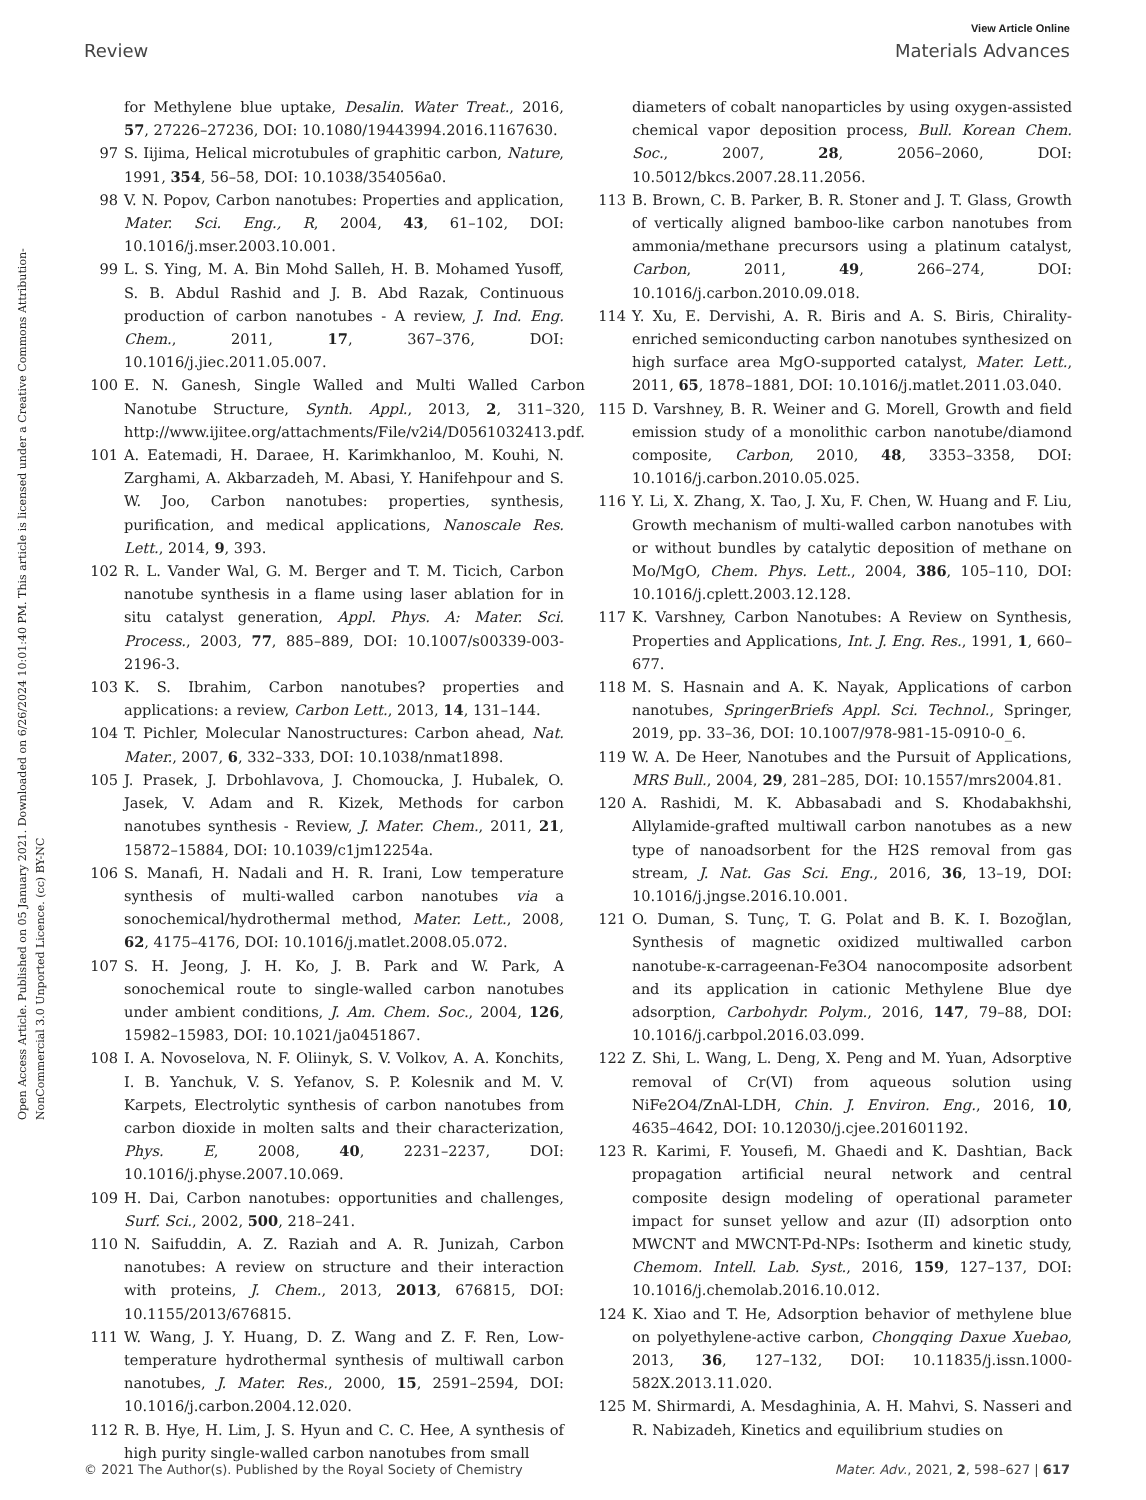View Article Online
Review Materials Advances
Open Access Article. Published on 05 January 2021. Downloaded on 6/26/2024 10:01:40 PM. This article is licensed under a Creative Commons Attribution-NonCommercial 3.0 Unported Licence. (cc) BY-NC
for Methylene blue uptake, Desalin. Water Treat., 2016, 57, 27226–27236, DOI: 10.1080/19443994.2016.1167630.
97 S. Iijima, Helical microtubules of graphitic carbon, Nature, 1991, 354, 56–58, DOI: 10.1038/354056a0.
98 V. N. Popov, Carbon nanotubes: Properties and application, Mater. Sci. Eng., R, 2004, 43, 61–102, DOI: 10.1016/j.mser.2003.10.001.
99 L. S. Ying, M. A. Bin Mohd Salleh, H. B. Mohamed Yusoff, S. B. Abdul Rashid and J. B. Abd Razak, Continuous production of carbon nanotubes - A review, J. Ind. Eng. Chem., 2011, 17, 367–376, DOI: 10.1016/j.jiec.2011.05.007.
100 E. N. Ganesh, Single Walled and Multi Walled Carbon Nanotube Structure, Synth. Appl., 2013, 2, 311–320, http://www.ijitee.org/attachments/File/v2i4/D0561032413.pdf.
101 A. Eatemadi, H. Daraee, H. Karimkhanloo, M. Kouhi, N. Zarghami, A. Akbarzadeh, M. Abasi, Y. Hanifehpour and S. W. Joo, Carbon nanotubes: properties, synthesis, purification, and medical applications, Nanoscale Res. Lett., 2014, 9, 393.
102 R. L. Vander Wal, G. M. Berger and T. M. Ticich, Carbon nanotube synthesis in a flame using laser ablation for in situ catalyst generation, Appl. Phys. A: Mater. Sci. Process., 2003, 77, 885–889, DOI: 10.1007/s00339-003-2196-3.
103 K. S. Ibrahim, Carbon nanotubes? properties and applications: a review, Carbon Lett., 2013, 14, 131–144.
104 T. Pichler, Molecular Nanostructures: Carbon ahead, Nat. Mater., 2007, 6, 332–333, DOI: 10.1038/nmat1898.
105 J. Prasek, J. Drbohlavova, J. Chomoucka, J. Hubalek, O. Jasek, V. Adam and R. Kizek, Methods for carbon nanotubes synthesis - Review, J. Mater. Chem., 2011, 21, 15872–15884, DOI: 10.1039/c1jm12254a.
106 S. Manafi, H. Nadali and H. R. Irani, Low temperature synthesis of multi-walled carbon nanotubes via a sonochemical/hydrothermal method, Mater. Lett., 2008, 62, 4175–4176, DOI: 10.1016/j.matlet.2008.05.072.
107 S. H. Jeong, J. H. Ko, J. B. Park and W. Park, A sonochemical route to single-walled carbon nanotubes under ambient conditions, J. Am. Chem. Soc., 2004, 126, 15982–15983, DOI: 10.1021/ja0451867.
108 I. A. Novoselova, N. F. Oliinyk, S. V. Volkov, A. A. Konchits, I. B. Yanchuk, V. S. Yefanov, S. P. Kolesnik and M. V. Karpets, Electrolytic synthesis of carbon nanotubes from carbon dioxide in molten salts and their characterization, Phys. E, 2008, 40, 2231–2237, DOI: 10.1016/j.physe.2007.10.069.
109 H. Dai, Carbon nanotubes: opportunities and challenges, Surf. Sci., 2002, 500, 218–241.
110 N. Saifuddin, A. Z. Raziah and A. R. Junizah, Carbon nanotubes: A review on structure and their interaction with proteins, J. Chem., 2013, 2013, 676815, DOI: 10.1155/2013/676815.
111 W. Wang, J. Y. Huang, D. Z. Wang and Z. F. Ren, Low-temperature hydrothermal synthesis of multiwall carbon nanotubes, J. Mater. Res., 2000, 15, 2591–2594, DOI: 10.1016/j.carbon.2004.12.020.
112 R. B. Hye, H. Lim, J. S. Hyun and C. C. Hee, A synthesis of high purity single-walled carbon nanotubes from small
diameters of cobalt nanoparticles by using oxygen-assisted chemical vapor deposition process, Bull. Korean Chem. Soc., 2007, 28, 2056–2060, DOI: 10.5012/bkcs.2007.28.11.2056.
113 B. Brown, C. B. Parker, B. R. Stoner and J. T. Glass, Growth of vertically aligned bamboo-like carbon nanotubes from ammonia/methane precursors using a platinum catalyst, Carbon, 2011, 49, 266–274, DOI: 10.1016/j.carbon.2010.09.018.
114 Y. Xu, E. Dervishi, A. R. Biris and A. S. Biris, Chirality-enriched semiconducting carbon nanotubes synthesized on high surface area MgO-supported catalyst, Mater. Lett., 2011, 65, 1878–1881, DOI: 10.1016/j.matlet.2011.03.040.
115 D. Varshney, B. R. Weiner and G. Morell, Growth and field emission study of a monolithic carbon nanotube/diamond composite, Carbon, 2010, 48, 3353–3358, DOI: 10.1016/j.carbon.2010.05.025.
116 Y. Li, X. Zhang, X. Tao, J. Xu, F. Chen, W. Huang and F. Liu, Growth mechanism of multi-walled carbon nanotubes with or without bundles by catalytic deposition of methane on Mo/MgO, Chem. Phys. Lett., 2004, 386, 105–110, DOI: 10.1016/j.cplett.2003.12.128.
117 K. Varshney, Carbon Nanotubes: A Review on Synthesis, Properties and Applications, Int. J. Eng. Res., 1991, 1, 660–677.
118 M. S. Hasnain and A. K. Nayak, Applications of carbon nanotubes, SpringerBriefs Appl. Sci. Technol., Springer, 2019, pp. 33–36, DOI: 10.1007/978-981-15-0910-0_6.
119 W. A. De Heer, Nanotubes and the Pursuit of Applications, MRS Bull., 2004, 29, 281–285, DOI: 10.1557/mrs2004.81.
120 A. Rashidi, M. K. Abbasabadi and S. Khodabakhshi, Allylamide-grafted multiwall carbon nanotubes as a new type of nanoadsorbent for the H2S removal from gas stream, J. Nat. Gas Sci. Eng., 2016, 36, 13–19, DOI: 10.1016/j.jngse.2016.10.001.
121 O. Duman, S. Tunç, T. G. Polat and B. K. I. Bozoğlan, Synthesis of magnetic oxidized multiwalled carbon nanotube-κ-carrageenan-Fe3O4 nanocomposite adsorbent and its application in cationic Methylene Blue dye adsorption, Carbohydr. Polym., 2016, 147, 79–88, DOI: 10.1016/j.carbpol.2016.03.099.
122 Z. Shi, L. Wang, L. Deng, X. Peng and M. Yuan, Adsorptive removal of Cr(VI) from aqueous solution using NiFe2O4/ZnAl-LDH, Chin. J. Environ. Eng., 2016, 10, 4635–4642, DOI: 10.12030/j.cjee.201601192.
123 R. Karimi, F. Yousefi, M. Ghaedi and K. Dashtian, Back propagation artificial neural network and central composite design modeling of operational parameter impact for sunset yellow and azur (II) adsorption onto MWCNT and MWCNT-Pd-NPs: Isotherm and kinetic study, Chemom. Intell. Lab. Syst., 2016, 159, 127–137, DOI: 10.1016/j.chemolab.2016.10.012.
124 K. Xiao and T. He, Adsorption behavior of methylene blue on polyethylene-active carbon, Chongqing Daxue Xuebao, 2013, 36, 127–132, DOI: 10.11835/j.issn.1000-582X.2013.11.020.
125 M. Shirmardi, A. Mesdaghinia, A. H. Mahvi, S. Nasseri and R. Nabizadeh, Kinetics and equilibrium studies on
© 2021 The Author(s). Published by the Royal Society of Chemistry Mater. Adv., 2021, 2, 598–627 | 617